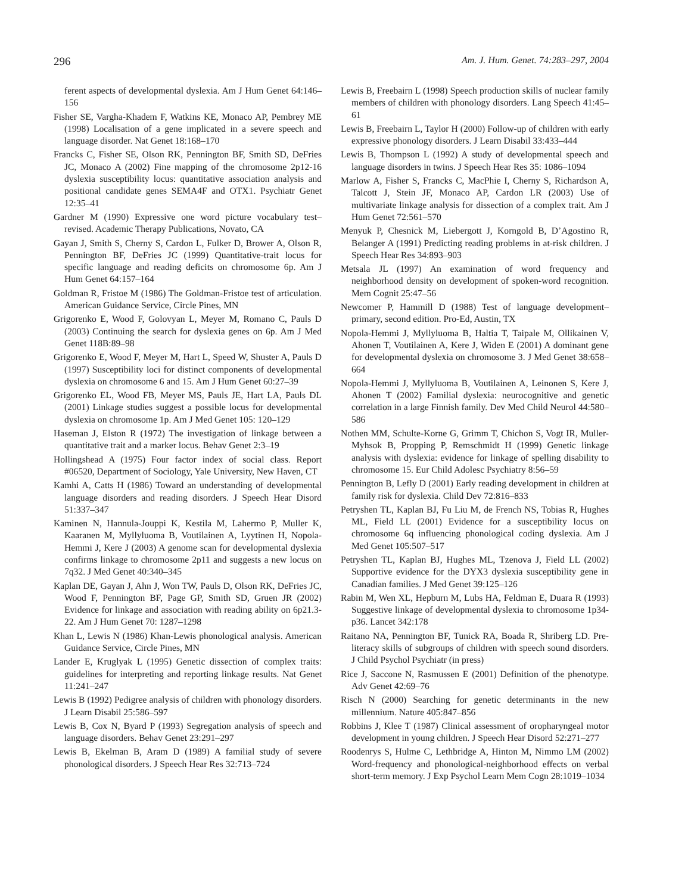296 Am. J. Hum. Genet. 74:283–297, 2004
ferent aspects of developmental dyslexia. Am J Hum Genet 64:146–156
Fisher SE, Vargha-Khadem F, Watkins KE, Monaco AP, Pembrey ME (1998) Localisation of a gene implicated in a severe speech and language disorder. Nat Genet 18:168–170
Francks C, Fisher SE, Olson RK, Pennington BF, Smith SD, DeFries JC, Monaco A (2002) Fine mapping of the chromosome 2p12-16 dyslexia susceptibility locus: quantitative association analysis and positional candidate genes SEMA4F and OTX1. Psychiatr Genet 12:35–41
Gardner M (1990) Expressive one word picture vocabulary test–revised. Academic Therapy Publications, Novato, CA
Gayan J, Smith S, Cherny S, Cardon L, Fulker D, Brower A, Olson R, Pennington BF, DeFries JC (1999) Quantitative-trait locus for specific language and reading deficits on chromosome 6p. Am J Hum Genet 64:157–164
Goldman R, Fristoe M (1986) The Goldman-Fristoe test of articulation. American Guidance Service, Circle Pines, MN
Grigorenko E, Wood F, Golovyan L, Meyer M, Romano C, Pauls D (2003) Continuing the search for dyslexia genes on 6p. Am J Med Genet 118B:89–98
Grigorenko E, Wood F, Meyer M, Hart L, Speed W, Shuster A, Pauls D (1997) Susceptibility loci for distinct components of developmental dyslexia on chromosome 6 and 15. Am J Hum Genet 60:27–39
Grigorenko EL, Wood FB, Meyer MS, Pauls JE, Hart LA, Pauls DL (2001) Linkage studies suggest a possible locus for developmental dyslexia on chromosome 1p. Am J Med Genet 105: 120–129
Haseman J, Elston R (1972) The investigation of linkage between a quantitative trait and a marker locus. Behav Genet 2:3–19
Hollingshead A (1975) Four factor index of social class. Report #06520, Department of Sociology, Yale University, New Haven, CT
Kamhi A, Catts H (1986) Toward an understanding of developmental language disorders and reading disorders. J Speech Hear Disord 51:337–347
Kaminen N, Hannula-Jouppi K, Kestila M, Lahermo P, Muller K, Kaaranen M, Myllyluoma B, Voutilainen A, Lyytinen H, Nopola-Hemmi J, Kere J (2003) A genome scan for developmental dyslexia confirms linkage to chromosome 2p11 and suggests a new locus on 7q32. J Med Genet 40:340–345
Kaplan DE, Gayan J, Ahn J, Won TW, Pauls D, Olson RK, DeFries JC, Wood F, Pennington BF, Page GP, Smith SD, Gruen JR (2002) Evidence for linkage and association with reading ability on 6p21.3-22. Am J Hum Genet 70: 1287–1298
Khan L, Lewis N (1986) Khan-Lewis phonological analysis. American Guidance Service, Circle Pines, MN
Lander E, Kruglyak L (1995) Genetic dissection of complex traits: guidelines for interpreting and reporting linkage results. Nat Genet 11:241–247
Lewis B (1992) Pedigree analysis of children with phonology disorders. J Learn Disabil 25:586–597
Lewis B, Cox N, Byard P (1993) Segregation analysis of speech and language disorders. Behav Genet 23:291–297
Lewis B, Ekelman B, Aram D (1989) A familial study of severe phonological disorders. J Speech Hear Res 32:713–724
Lewis B, Freebairn L (1998) Speech production skills of nuclear family members of children with phonology disorders. Lang Speech 41:45–61
Lewis B, Freebairn L, Taylor H (2000) Follow-up of children with early expressive phonology disorders. J Learn Disabil 33:433–444
Lewis B, Thompson L (1992) A study of developmental speech and language disorders in twins. J Speech Hear Res 35: 1086–1094
Marlow A, Fisher S, Francks C, MacPhie I, Cherny S, Richardson A, Talcott J, Stein JF, Monaco AP, Cardon LR (2003) Use of multivariate linkage analysis for dissection of a complex trait. Am J Hum Genet 72:561–570
Menyuk P, Chesnick M, Liebergott J, Korngold B, D’Agostino R, Belanger A (1991) Predicting reading problems in at-risk children. J Speech Hear Res 34:893–903
Metsala JL (1997) An examination of word frequency and neighborhood density on development of spoken-word recognition. Mem Cognit 25:47–56
Newcomer P, Hammill D (1988) Test of language development–primary, second edition. Pro-Ed, Austin, TX
Nopola-Hemmi J, Myllyluoma B, Haltia T, Taipale M, Ollikainen V, Ahonen T, Voutilainen A, Kere J, Widen E (2001) A dominant gene for developmental dyslexia on chromosome 3. J Med Genet 38:658–664
Nopola-Hemmi J, Myllyluoma B, Voutilainen A, Leinonen S, Kere J, Ahonen T (2002) Familial dyslexia: neurocognitive and genetic correlation in a large Finnish family. Dev Med Child Neurol 44:580–586
Nothen MM, Schulte-Korne G, Grimm T, Chichon S, Vogt IR, Muller-Myhsok B, Propping P, Remschmidt H (1999) Genetic linkage analysis with dyslexia: evidence for linkage of spelling disability to chromosome 15. Eur Child Adolesc Psychiatry 8:56–59
Pennington B, Lefly D (2001) Early reading development in children at family risk for dyslexia. Child Dev 72:816–833
Petryshen TL, Kaplan BJ, Fu Liu M, de French NS, Tobias R, Hughes ML, Field LL (2001) Evidence for a susceptibility locus on chromosome 6q influencing phonological coding dyslexia. Am J Med Genet 105:507–517
Petryshen TL, Kaplan BJ, Hughes ML, Tzenova J, Field LL (2002) Supportive evidence for the DYX3 dyslexia susceptibility gene in Canadian families. J Med Genet 39:125–126
Rabin M, Wen XL, Hepburn M, Lubs HA, Feldman E, Duara R (1993) Suggestive linkage of developmental dyslexia to chromosome 1p34-p36. Lancet 342:178
Raitano NA, Pennington BF, Tunick RA, Boada R, Shriberg LD. Pre-literacy skills of subgroups of children with speech sound disorders. J Child Psychol Psychiatr (in press)
Rice J, Saccone N, Rasmussen E (2001) Definition of the phenotype. Adv Genet 42:69–76
Risch N (2000) Searching for genetic determinants in the new millennium. Nature 405:847–856
Robbins J, Klee T (1987) Clinical assessment of oropharyngeal motor development in young children. J Speech Hear Disord 52:271–277
Roodenrys S, Hulme C, Lethbridge A, Hinton M, Nimmo LM (2002) Word-frequency and phonological-neighborhood effects on verbal short-term memory. J Exp Psychol Learn Mem Cogn 28:1019–1034